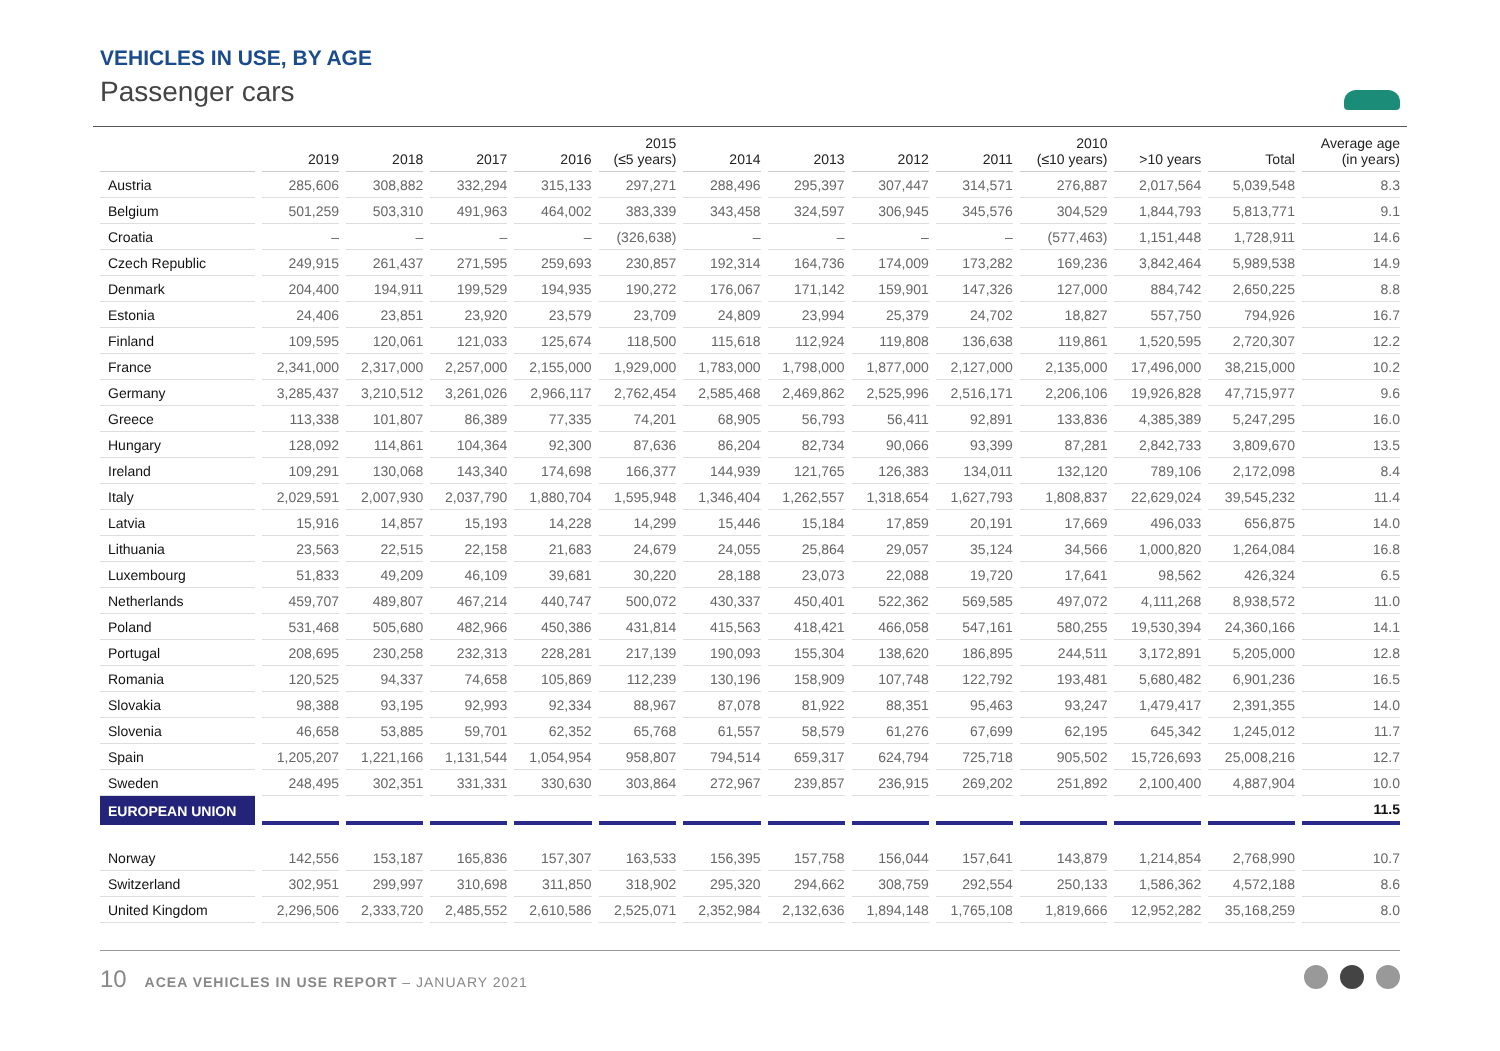VEHICLES IN USE, BY AGE
Passenger cars
| | 2019 | 2018 | 2017 | 2016 | 2015 (≤5 years) | 2014 | 2013 | 2012 | 2011 | 2010 (≤10 years) | >10 years | Total | Average age (in years) |
| --- | --- | --- | --- | --- | --- | --- | --- | --- | --- | --- | --- | --- | --- |
| Austria | 285,606 | 308,882 | 332,294 | 315,133 | 297,271 | 288,496 | 295,397 | 307,447 | 314,571 | 276,887 | 2,017,564 | 5,039,548 | 8.3 |
| Belgium | 501,259 | 503,310 | 491,963 | 464,002 | 383,339 | 343,458 | 324,597 | 306,945 | 345,576 | 304,529 | 1,844,793 | 5,813,771 | 9.1 |
| Croatia | – | – | – | – | (326,638) | – | – | – | – | (577,463) | 1,151,448 | 1,728,911 | 14.6 |
| Czech Republic | 249,915 | 261,437 | 271,595 | 259,693 | 230,857 | 192,314 | 164,736 | 174,009 | 173,282 | 169,236 | 3,842,464 | 5,989,538 | 14.9 |
| Denmark | 204,400 | 194,911 | 199,529 | 194,935 | 190,272 | 176,067 | 171,142 | 159,901 | 147,326 | 127,000 | 884,742 | 2,650,225 | 8.8 |
| Estonia | 24,406 | 23,851 | 23,920 | 23,579 | 23,709 | 24,809 | 23,994 | 25,379 | 24,702 | 18,827 | 557,750 | 794,926 | 16.7 |
| Finland | 109,595 | 120,061 | 121,033 | 125,674 | 118,500 | 115,618 | 112,924 | 119,808 | 136,638 | 119,861 | 1,520,595 | 2,720,307 | 12.2 |
| France | 2,341,000 | 2,317,000 | 2,257,000 | 2,155,000 | 1,929,000 | 1,783,000 | 1,798,000 | 1,877,000 | 2,127,000 | 2,135,000 | 17,496,000 | 38,215,000 | 10.2 |
| Germany | 3,285,437 | 3,210,512 | 3,261,026 | 2,966,117 | 2,762,454 | 2,585,468 | 2,469,862 | 2,525,996 | 2,516,171 | 2,206,106 | 19,926,828 | 47,715,977 | 9.6 |
| Greece | 113,338 | 101,807 | 86,389 | 77,335 | 74,201 | 68,905 | 56,793 | 56,411 | 92,891 | 133,836 | 4,385,389 | 5,247,295 | 16.0 |
| Hungary | 128,092 | 114,861 | 104,364 | 92,300 | 87,636 | 86,204 | 82,734 | 90,066 | 93,399 | 87,281 | 2,842,733 | 3,809,670 | 13.5 |
| Ireland | 109,291 | 130,068 | 143,340 | 174,698 | 166,377 | 144,939 | 121,765 | 126,383 | 134,011 | 132,120 | 789,106 | 2,172,098 | 8.4 |
| Italy | 2,029,591 | 2,007,930 | 2,037,790 | 1,880,704 | 1,595,948 | 1,346,404 | 1,262,557 | 1,318,654 | 1,627,793 | 1,808,837 | 22,629,024 | 39,545,232 | 11.4 |
| Latvia | 15,916 | 14,857 | 15,193 | 14,228 | 14,299 | 15,446 | 15,184 | 17,859 | 20,191 | 17,669 | 496,033 | 656,875 | 14.0 |
| Lithuania | 23,563 | 22,515 | 22,158 | 21,683 | 24,679 | 24,055 | 25,864 | 29,057 | 35,124 | 34,566 | 1,000,820 | 1,264,084 | 16.8 |
| Luxembourg | 51,833 | 49,209 | 46,109 | 39,681 | 30,220 | 28,188 | 23,073 | 22,088 | 19,720 | 17,641 | 98,562 | 426,324 | 6.5 |
| Netherlands | 459,707 | 489,807 | 467,214 | 440,747 | 500,072 | 430,337 | 450,401 | 522,362 | 569,585 | 497,072 | 4,111,268 | 8,938,572 | 11.0 |
| Poland | 531,468 | 505,680 | 482,966 | 450,386 | 431,814 | 415,563 | 418,421 | 466,058 | 547,161 | 580,255 | 19,530,394 | 24,360,166 | 14.1 |
| Portugal | 208,695 | 230,258 | 232,313 | 228,281 | 217,139 | 190,093 | 155,304 | 138,620 | 186,895 | 244,511 | 3,172,891 | 5,205,000 | 12.8 |
| Romania | 120,525 | 94,337 | 74,658 | 105,869 | 112,239 | 130,196 | 158,909 | 107,748 | 122,792 | 193,481 | 5,680,482 | 6,901,236 | 16.5 |
| Slovakia | 98,388 | 93,195 | 92,993 | 92,334 | 88,967 | 87,078 | 81,922 | 88,351 | 95,463 | 93,247 | 1,479,417 | 2,391,355 | 14.0 |
| Slovenia | 46,658 | 53,885 | 59,701 | 62,352 | 65,768 | 61,557 | 58,579 | 61,276 | 67,699 | 62,195 | 645,342 | 1,245,012 | 11.7 |
| Spain | 1,205,207 | 1,221,166 | 1,131,544 | 1,054,954 | 958,807 | 794,514 | 659,317 | 624,794 | 725,718 | 905,502 | 15,726,693 | 25,008,216 | 12.7 |
| Sweden | 248,495 | 302,351 | 331,331 | 330,630 | 303,864 | 272,967 | 239,857 | 236,915 | 269,202 | 251,892 | 2,100,400 | 4,887,904 | 10.0 |
| EUROPEAN UNION | | | | | | | | | | | | | 11.5 |
| Norway | 142,556 | 153,187 | 165,836 | 157,307 | 163,533 | 156,395 | 157,758 | 156,044 | 157,641 | 143,879 | 1,214,854 | 2,768,990 | 10.7 |
| Switzerland | 302,951 | 299,997 | 310,698 | 311,850 | 318,902 | 295,320 | 294,662 | 308,759 | 292,554 | 250,133 | 1,586,362 | 4,572,188 | 8.6 |
| United Kingdom | 2,296,506 | 2,333,720 | 2,485,552 | 2,610,586 | 2,525,071 | 2,352,984 | 2,132,636 | 1,894,148 | 1,765,108 | 1,819,666 | 12,952,282 | 35,168,259 | 8.0 |
10 ACEA VEHICLES IN USE REPORT – JANUARY 2021